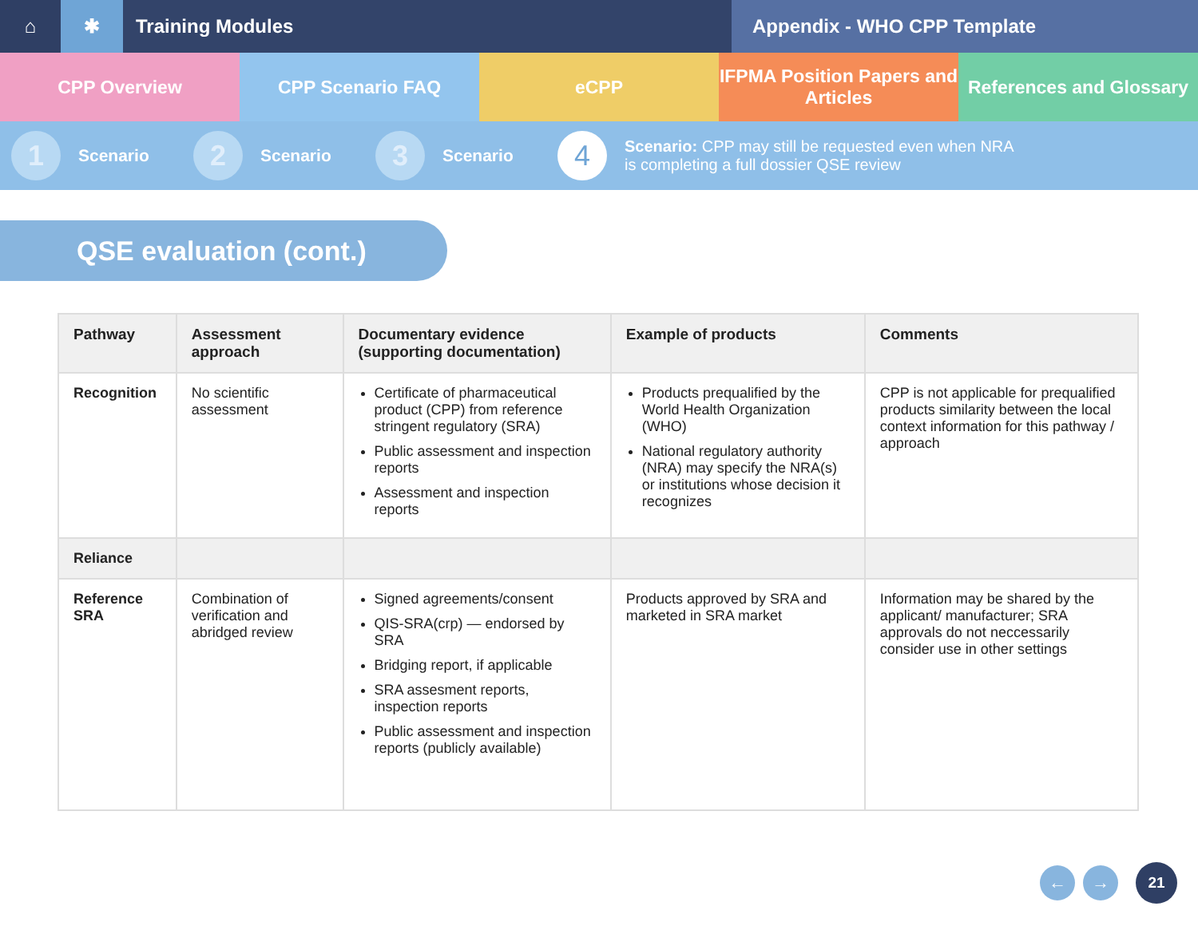⌂ ✱ Training Modules Appendix - WHO CPP Template
CPP Overview CPP Scenario FAQ eCPP IFPMA Position Papers and Articles
References and Glossary
1 Scenario
2 Scenario
3 Scenario
4 Scenario: CPP may still be requested even when NRA
is completing a full dossier QSE review
QSE evaluation (cont.)
| Pathway | Assessment approach | Documentary evidence (supporting documentation) | Example of products | Comments |
| --- | --- | --- | --- | --- |
| Recognition | No scientific assessment | Certificate of pharmaceutical product (CPP) from reference stringent regulatory (SRA) Public assessment and inspection reports Assessment and inspection reports | Products prequalified by the World Health Organization (WHO) National regulatory authority (NRA) may specify the NRA(s) or institutions whose decision it recognizes | CPP is not applicable for prequalified products similarity between the local context information for this pathway / approach |
| Reliance | | | | |
| Reference SRA | Combination of verification and abridged review | Signed agreements/consent QIS-SRA(crp) — endorsed by SRA Bridging report, if applicable SRA assesment reports, inspection reports Public assessment and inspection reports (publicly available) | Products approved by SRA and marketed in SRA market | Information may be shared by the applicant/ manufacturer; SRA approvals do not neccessarily consider use in other settings |
← → 21